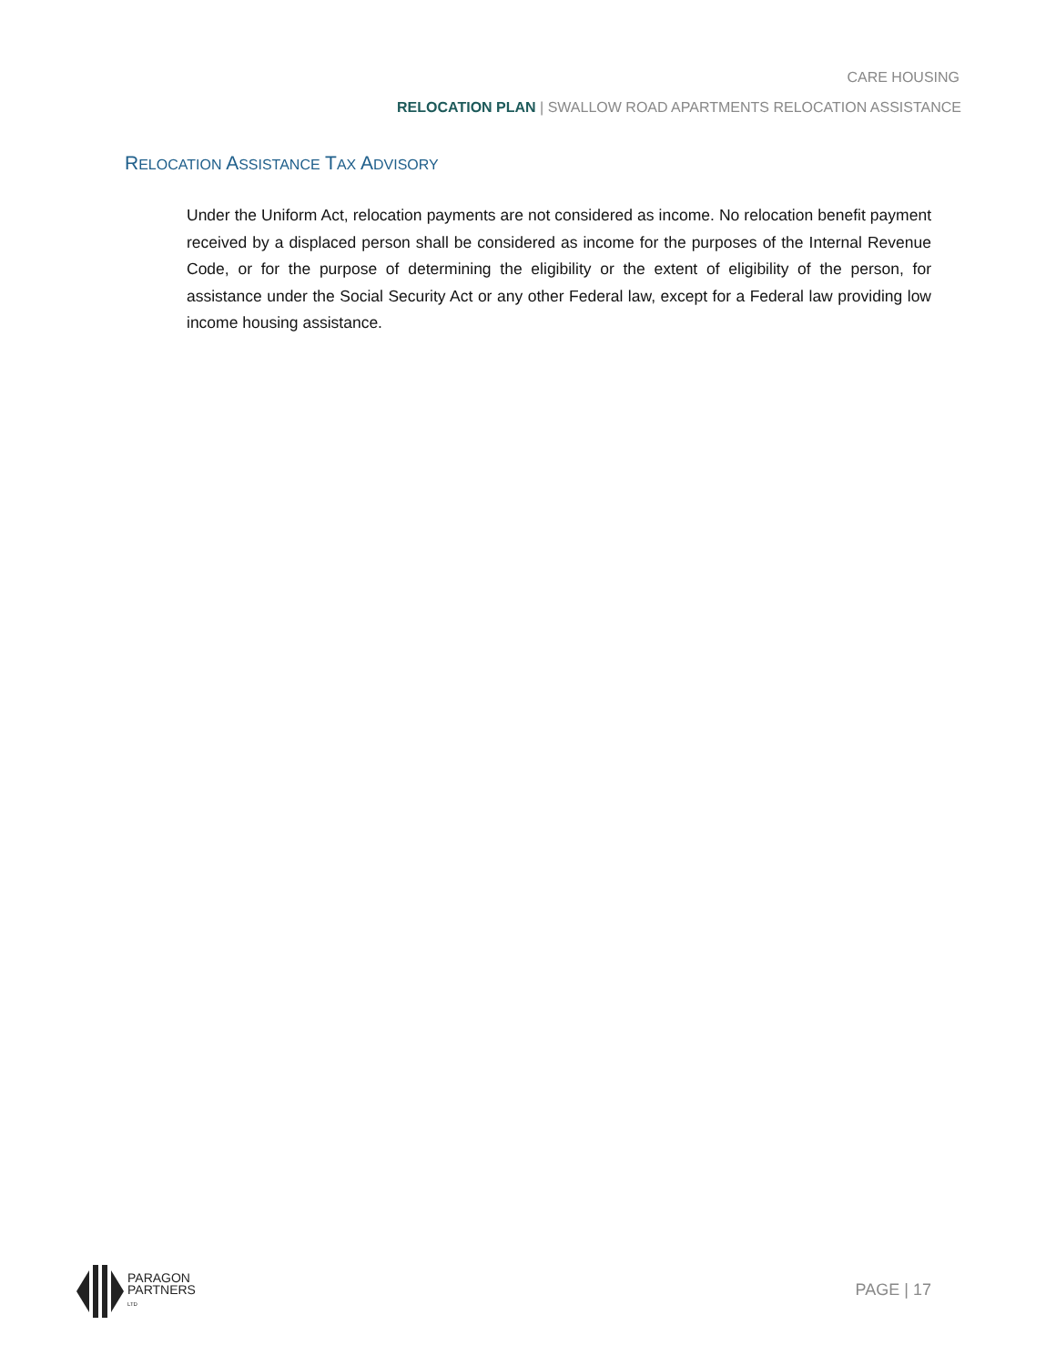CARE HOUSING
RELOCATION PLAN | SWALLOW ROAD APARTMENTS RELOCATION ASSISTANCE
RELOCATION ASSISTANCE TAX ADVISORY
Under the Uniform Act, relocation payments are not considered as income. No relocation benefit payment received by a displaced person shall be considered as income for the purposes of the Internal Revenue Code, or for the purpose of determining the eligibility or the extent of eligibility of the person, for assistance under the Social Security Act or any other Federal law, except for a Federal law providing low income housing assistance.
PARAGON
PARTNERS
LTD
PAGE | 17